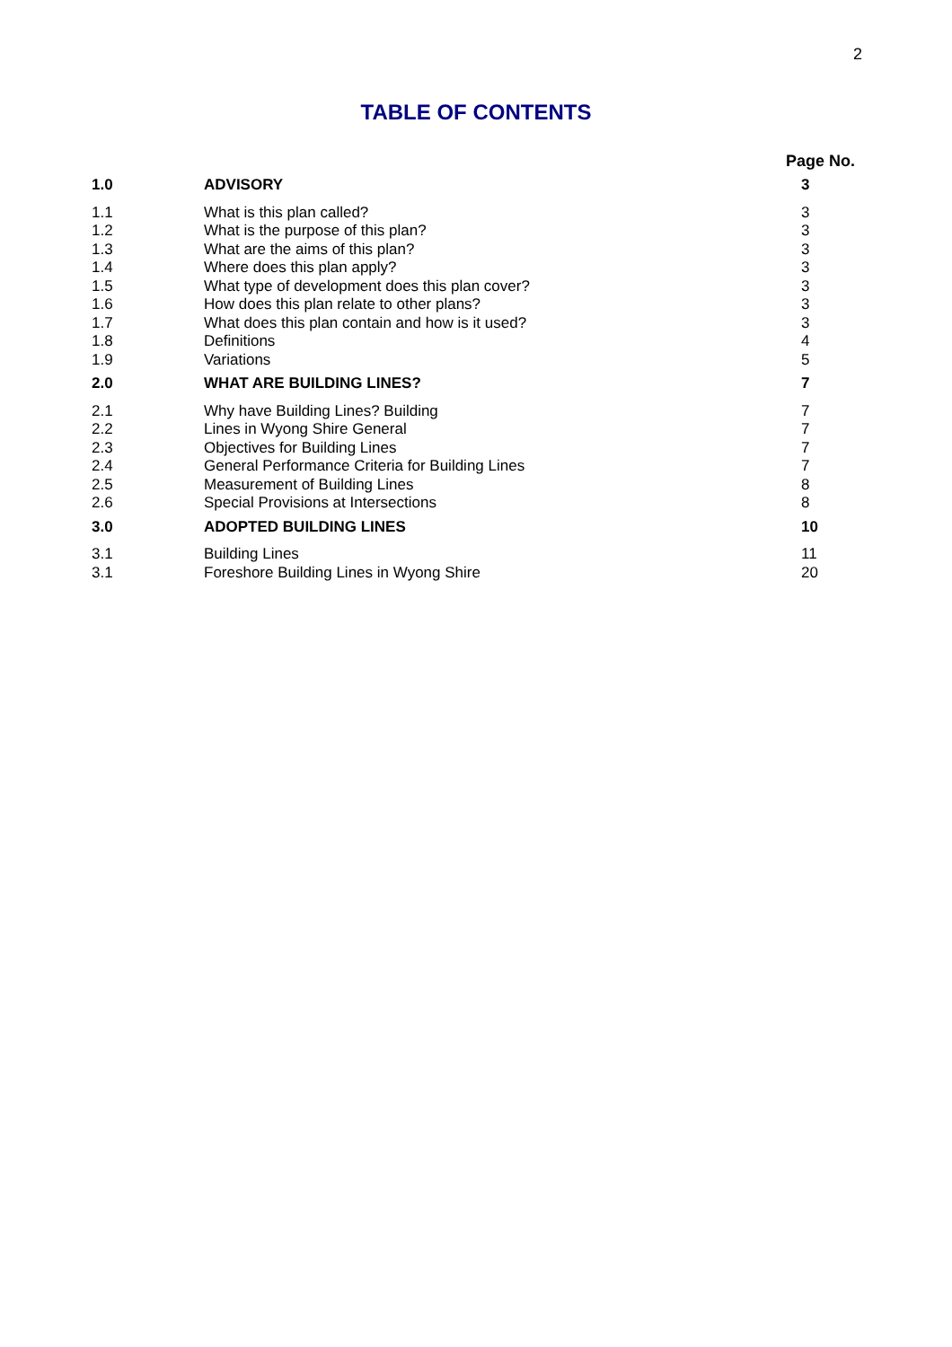2
TABLE OF CONTENTS
Page No.
| 1.0 | ADVISORY | 3 |
| 1.1 | What is this plan called? | 3 |
| 1.2 | What is the purpose of this plan? | 3 |
| 1.3 | What are the aims of this plan? | 3 |
| 1.4 | Where does this plan apply? | 3 |
| 1.5 | What type of development does this plan cover? | 3 |
| 1.6 | How does this plan relate to other plans? | 3 |
| 1.7 | What does this plan contain and how is it used? | 3 |
| 1.8 | Definitions | 4 |
| 1.9 | Variations | 5 |
| 2.0 | WHAT ARE BUILDING LINES? | 7 |
| 2.1 | Why have Building Lines? Building | 7 |
| 2.2 | Lines in Wyong Shire General | 7 |
| 2.3 | Objectives for Building Lines | 7 |
| 2.4 | General Performance Criteria for Building Lines | 7 |
| 2.5 | Measurement of Building Lines | 8 |
| 2.6 | Special Provisions at Intersections | 8 |
| 3.0 | ADOPTED BUILDING LINES | 10 |
| 3.1 | Building Lines | 11 |
| 3.1 | Foreshore Building Lines in Wyong Shire | 20 |